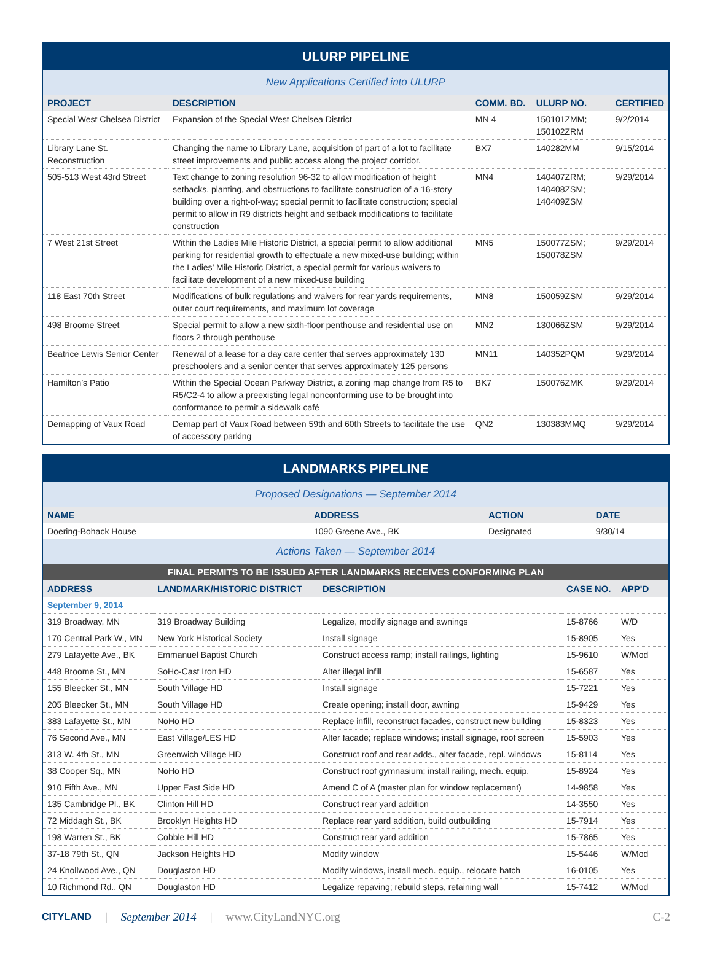ULURP PIPELINE
New Applications Certified into ULURP
| PROJECT | DESCRIPTION | COMM. BD. | ULURP NO. | CERTIFIED |
| --- | --- | --- | --- | --- |
| Special West Chelsea District | Expansion of the Special West Chelsea District | MN 4 | 150101ZMM; 150102ZRM | 9/2/2014 |
| Library Lane St. Reconstruction | Changing the name to Library Lane, acquisition of part of a lot to facilitate street improvements and public access along the project corridor. | BX7 | 140282MM | 9/15/2014 |
| 505-513 West 43rd Street | Text change to zoning resolution 96-32 to allow modification of height setbacks, planting, and obstructions to facilitate construction of a 16-story building over a right-of-way; special permit to facilitate construction; special permit to allow in R9 districts height and setback modifications to facilitate construction | MN4 | 140407ZRM; 140408ZSM; 140409ZSM | 9/29/2014 |
| 7 West 21st Street | Within the Ladies Mile Historic District, a special permit to allow additional parking for residential growth to effectuate a new mixed-use building; within the Ladies’ Mile Historic District, a special permit for various waivers to facilitate development of a new mixed-use building | MN5 | 150077ZSM; 150078ZSM | 9/29/2014 |
| 118 East 70th Street | Modifications of bulk regulations and waivers for rear yards requirements, outer court requirements, and maximum lot coverage | MN8 | 150059ZSM | 9/29/2014 |
| 498 Broome Street | Special permit to allow a new sixth-floor penthouse and residential use on floors 2 through penthouse | MN2 | 130066ZSM | 9/29/2014 |
| Beatrice Lewis Senior Center | Renewal of a lease for a day care center that serves approximately 130 preschoolers and a senior center that serves approximately 125 persons | MN11 | 140352PQM | 9/29/2014 |
| Hamilton’s Patio | Within the Special Ocean Parkway District, a zoning map change from R5 to R5/C2-4 to allow a preexisting legal nonconforming use to be brought into conformance to permit a sidewalk café | BK7 | 150076ZMK | 9/29/2014 |
| Demapping of Vaux Road | Demap part of Vaux Road between 59th and 60th Streets to facilitate the use of accessory parking | QN2 | 130383MMQ | 9/29/2014 |
LANDMARKS PIPELINE
Proposed Designations — September 2014
| NAME | ADDRESS | ACTION | DATE |
| --- | --- | --- | --- |
| Doering-Bohack House | 1090 Greene Ave., BK | Designated | 9/30/14 |
Actions Taken — September 2014
FINAL PERMITS TO BE ISSUED AFTER LANDMARKS RECEIVES CONFORMING PLAN
| ADDRESS | LANDMARK/HISTORIC DISTRICT | DESCRIPTION | CASE NO. | APP'D |
| --- | --- | --- | --- | --- |
| September 9, 2014 | | | | |
| 319 Broadway, MN | 319 Broadway Building | Legalize, modify signage and awnings | 15-8766 | W/D |
| 170 Central Park W., MN | New York Historical Society | Install signage | 15-8905 | Yes |
| 279 Lafayette Ave., BK | Emmanuel Baptist Church | Construct access ramp; install railings, lighting | 15-9610 | W/Mod |
| 448 Broome St., MN | SoHo-Cast Iron HD | Alter illegal infill | 15-6587 | Yes |
| 155 Bleecker St., MN | South Village HD | Install signage | 15-7221 | Yes |
| 205 Bleecker St., MN | South Village HD | Create opening; install door, awning | 15-9429 | Yes |
| 383 Lafayette St., MN | NoHo HD | Replace infill, reconstruct facades, construct new building | 15-8323 | Yes |
| 76 Second Ave., MN | East Village/LES HD | Alter facade; replace windows; install signage, roof screen | 15-5903 | Yes |
| 313 W. 4th St., MN | Greenwich Village HD | Construct roof and rear adds., alter facade, repl. windows | 15-8114 | Yes |
| 38 Cooper Sq., MN | NoHo HD | Construct roof gymnasium; install railing, mech. equip. | 15-8924 | Yes |
| 910 Fifth Ave., MN | Upper East Side HD | Amend C of A (master plan for window replacement) | 14-9858 | Yes |
| 135 Cambridge Pl., BK | Clinton Hill HD | Construct rear yard addition | 14-3550 | Yes |
| 72 Middagh St., BK | Brooklyn Heights HD | Replace rear yard addition, build outbuilding | 15-7914 | Yes |
| 198 Warren St., BK | Cobble Hill HD | Construct rear yard addition | 15-7865 | Yes |
| 37-18 79th St., QN | Jackson Heights HD | Modify window | 15-5446 | W/Mod |
| 24 Knollwood Ave., QN | Douglaston HD | Modify windows, install mech. equip., relocate hatch | 16-0105 | Yes |
| 10 Richmond Rd., QN | Douglaston HD | Legalize repaving; rebuild steps, retaining wall | 15-7412 | W/Mod |
CITYLAND | September 2014 | www.CityLandNYC.org C-2